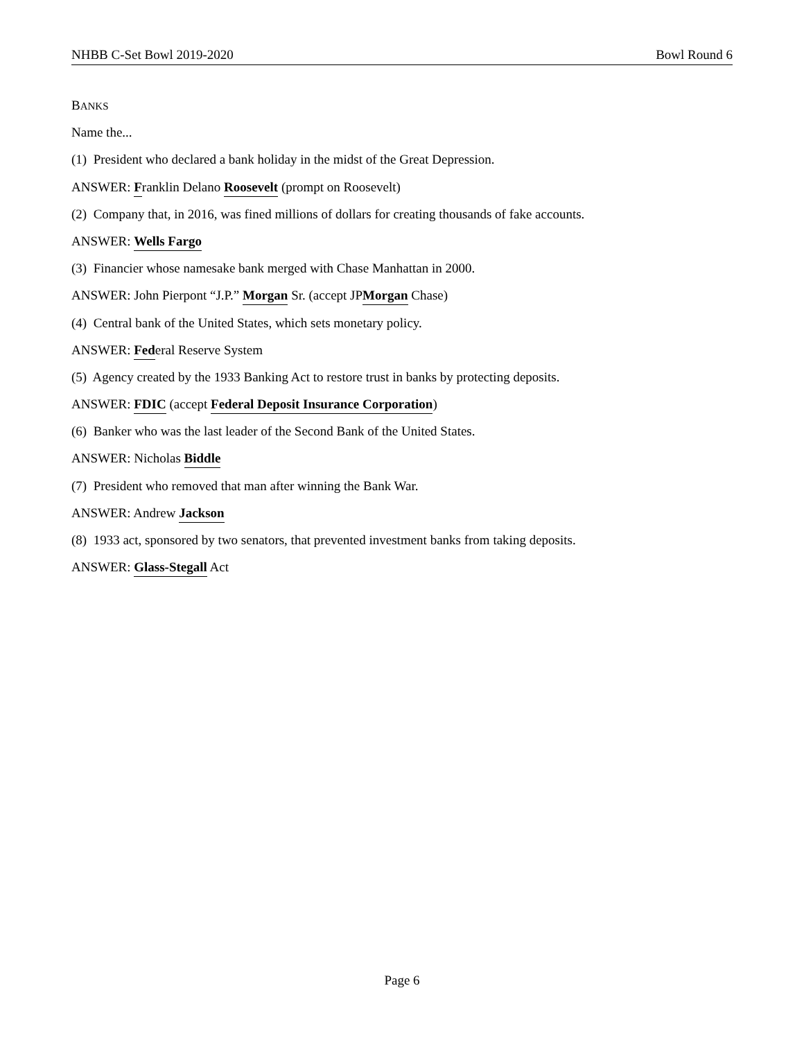NHBB C-Set Bowl 2019-2020 Bowl Round 6
BANKS
Name the...
(1) President who declared a bank holiday in the midst of the Great Depression.
ANSWER: Franklin Delano Roosevelt (prompt on Roosevelt)
(2) Company that, in 2016, was fined millions of dollars for creating thousands of fake accounts.
ANSWER: Wells Fargo
(3) Financier whose namesake bank merged with Chase Manhattan in 2000.
ANSWER: John Pierpont “J.P.” Morgan Sr. (accept JPMorgan Chase)
(4) Central bank of the United States, which sets monetary policy.
ANSWER: Federal Reserve System
(5) Agency created by the 1933 Banking Act to restore trust in banks by protecting deposits.
ANSWER: FDIC (accept Federal Deposit Insurance Corporation)
(6) Banker who was the last leader of the Second Bank of the United States.
ANSWER: Nicholas Biddle
(7) President who removed that man after winning the Bank War.
ANSWER: Andrew Jackson
(8) 1933 act, sponsored by two senators, that prevented investment banks from taking deposits.
ANSWER: Glass-Stegall Act
Page 6